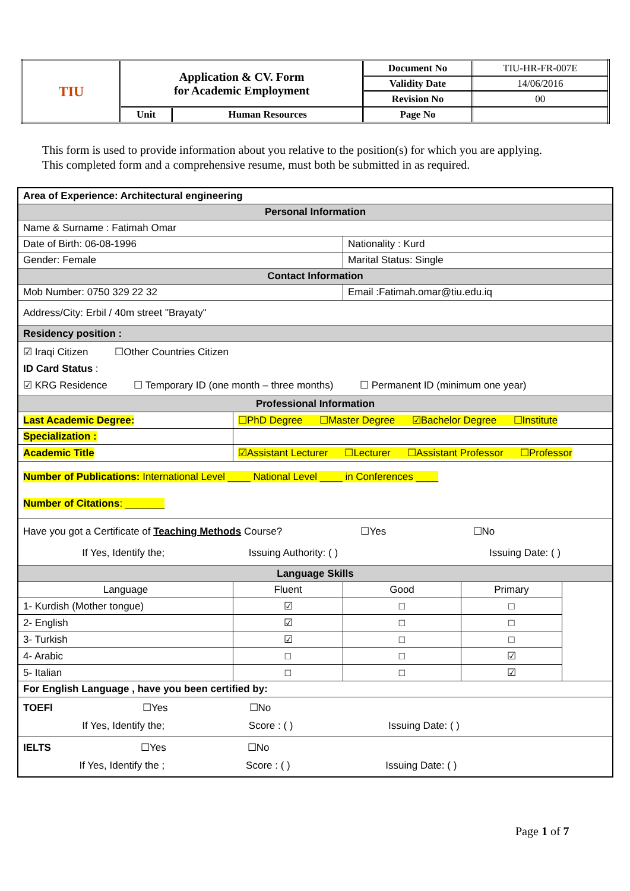| TIU | Application & CV. Form for Academic Employment | | Document No | TIU-HR-FR-007E |
| | | | Validity Date | 14/06/2016 |
| | | | Revision No | 00 |
| | Unit | Human Resources | Page No | |
This form is used to provide information about you relative to the position(s) for which you are applying.
This completed form and a comprehensive resume, must both be submitted in as required.
| Area of Experience: Architectural engineering | | | | |
| Personal Information | | | | |
| Name & Surname : Fatimah Omar | | | | |
| Date of Birth: 06-08-1996 | | Nationality : Kurd | | |
| Gender: Female | | Marital Status: Single | | |
| Contact Information | | | | |
| Mob Number: 0750 329 22 32 | | Email :Fatimah.omar@tiu.edu.iq | | |
| Address/City: Erbil / 40m street "Brayaty" | | | | |
| Residency position : | | | | |
| ☑ Iraqi Citizen ☐Other Countries Citizen ID Card Status : ☑ KRG Residence ☐ Temporary ID (one month – three months) ☐ Permanent ID (minimum one year) | | | | |
| Professional Information | | | | |
| Last Academic Degree: | ☐PhD Degree ☐Master Degree ☑Bachelor Degree ☐Institute | | | |
| Specialization : | | | | |
| Academic Title | ☑Assistant Lecturer ☐Lecturer ☐Assistant Professor ☐Professor | | | |
| Number of Publications: International Level ____ National Level ____ in Conferences ____ Number of Citations : _______ | | | | |
| Have you got a Certificate of Teaching Methods Course? ☐Yes ☐No If Yes, Identify the; Issuing Authority: ( ) Issuing Date: ( ) | | | | |
| Language Skills | | | | |
| Language | Fluent | Good | Primary | |
| 1- Kurdish (Mother tongue) | ☑ | □ | □ | |
| 2- English | ☑ | □ | □ | |
| 3- Turkish | ☑ | □ | □ | |
| 4- Arabic | □ | □ | ☑ | |
| 5- Italian | □ | □ | ☑ | |
| For English Language , have you been certified by: | | | | |
| TOEFl ☐Yes ☐No If Yes, Identify the; Score : ( ) Issuing Date: ( ) | | | | |
| IELTS ☐Yes ☐No If Yes, Identify the ; Score : ( ) Issuing Date: ( ) | | | | |
Page 1 of 7